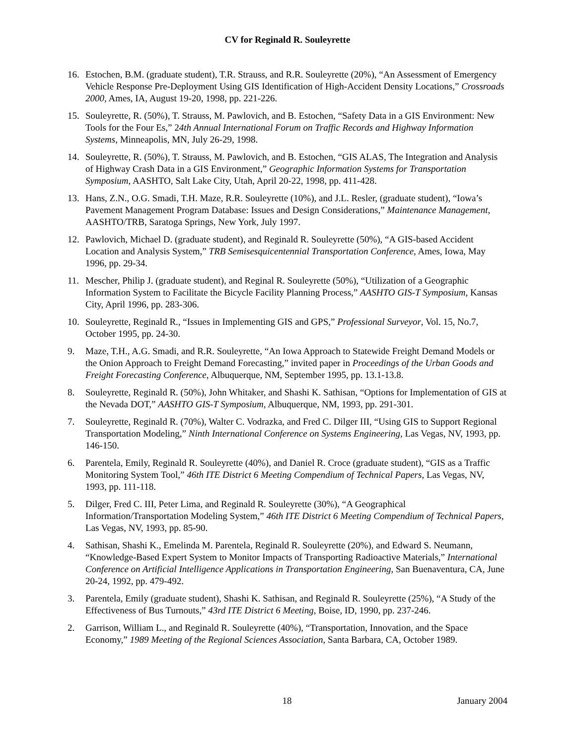CV for Reginald R. Souleyrette
16. Estochen, B.M. (graduate student), T.R. Strauss, and R.R. Souleyrette (20%), “An Assessment of Emergency Vehicle Response Pre-Deployment Using GIS Identification of High-Accident Density Locations,” Crossroads 2000, Ames, IA, August 19-20, 1998, pp. 221-226.
15. Souleyrette, R. (50%), T. Strauss, M. Pawlovich, and B. Estochen, “Safety Data in a GIS Environment: New Tools for the Four Es,” 24th Annual International Forum on Traffic Records and Highway Information Systems, Minneapolis, MN, July 26-29, 1998.
14. Souleyrette, R. (50%), T. Strauss, M. Pawlovich, and B. Estochen, “GIS ALAS, The Integration and Analysis of Highway Crash Data in a GIS Environment,” Geographic Information Systems for Transportation Symposium, AASHTO, Salt Lake City, Utah, April 20-22, 1998, pp. 411-428.
13. Hans, Z.N., O.G. Smadi, T.H. Maze, R.R. Souleyrette (10%), and J.L. Resler, (graduate student), “Iowa’s Pavement Management Program Database: Issues and Design Considerations,” Maintenance Management, AASHTO/TRB, Saratoga Springs, New York, July 1997.
12. Pawlovich, Michael D. (graduate student), and Reginald R. Souleyrette (50%), “A GIS-based Accident Location and Analysis System,” TRB Semisesquicentennial Transportation Conference, Ames, Iowa, May 1996, pp. 29-34.
11. Mescher, Philip J. (graduate student), and Reginal R. Souleyrette (50%), “Utilization of a Geographic Information System to Facilitate the Bicycle Facility Planning Process,” AASHTO GIS-T Symposium, Kansas City, April 1996, pp. 283-306.
10. Souleyrette, Reginald R., “Issues in Implementing GIS and GPS,” Professional Surveyor, Vol. 15, No.7, October 1995, pp. 24-30.
9. Maze, T.H., A.G. Smadi, and R.R. Souleyrette, “An Iowa Approach to Statewide Freight Demand Models or the Onion Approach to Freight Demand Forecasting,” invited paper in Proceedings of the Urban Goods and Freight Forecasting Conference, Albuquerque, NM, September 1995, pp. 13.1-13.8.
8. Souleyrette, Reginald R. (50%), John Whitaker, and Shashi K. Sathisan, “Options for Implementation of GIS at the Nevada DOT,” AASHTO GIS-T Symposium, Albuquerque, NM, 1993, pp. 291-301.
7. Souleyrette, Reginald R. (70%), Walter C. Vodrazka, and Fred C. Dilger III, “Using GIS to Support Regional Transportation Modeling,” Ninth International Conference on Systems Engineering, Las Vegas, NV, 1993, pp. 146-150.
6. Parentela, Emily, Reginald R. Souleyrette (40%), and Daniel R. Croce (graduate student), “GIS as a Traffic Monitoring System Tool,” 46th ITE District 6 Meeting Compendium of Technical Papers, Las Vegas, NV, 1993, pp. 111-118.
5. Dilger, Fred C. III, Peter Lima, and Reginald R. Souleyrette (30%), “A Geographical Information/Transportation Modeling System,” 46th ITE District 6 Meeting Compendium of Technical Papers, Las Vegas, NV, 1993, pp. 85-90.
4. Sathisan, Shashi K., Emelinda M. Parentela, Reginald R. Souleyrette (20%), and Edward S. Neumann, “Knowledge-Based Expert System to Monitor Impacts of Transporting Radioactive Materials,” International Conference on Artificial Intelligence Applications in Transportation Engineering, San Buenaventura, CA, June 20-24, 1992, pp. 479-492.
3. Parentela, Emily (graduate student), Shashi K. Sathisan, and Reginald R. Souleyrette (25%), “A Study of the Effectiveness of Bus Turnouts,” 43rd ITE District 6 Meeting, Boise, ID, 1990, pp. 237-246.
2. Garrison, William L., and Reginald R. Souleyrette (40%), “Transportation, Innovation, and the Space Economy,” 1989 Meeting of the Regional Sciences Association, Santa Barbara, CA, October 1989.
18 January 2004